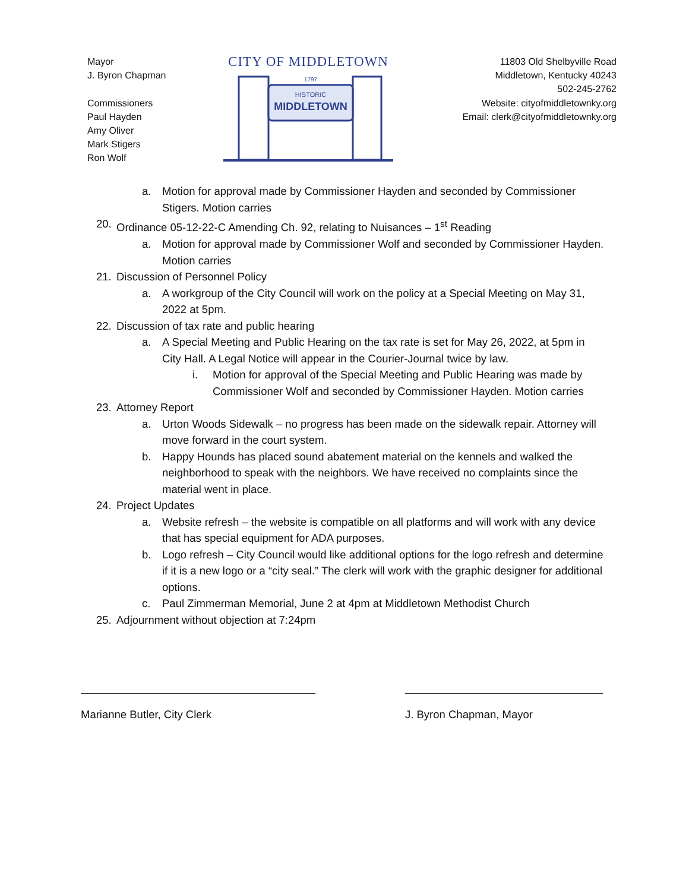Mayor
J. Byron Chapman
Commissioners
Paul Hayden
Amy Oliver
Mark Stigers
Ron Wolf
CITY OF MIDDLETOWN
HISTORIC
MIDDLETOWN
1797
11803 Old Shelbyville Road
Middletown, Kentucky 40243
502-245-2762
Website: cityofmiddletownky.org
Email: clerk@cityofmiddletownky.org
a. Motion for approval made by Commissioner Hayden and seconded by Commissioner Stigers. Motion carries
20. Ordinance 05-12-22-C Amending Ch. 92, relating to Nuisances – 1<sup>st</sup> Reading
a. Motion for approval made by Commissioner Wolf and seconded by Commissioner Hayden. Motion carries
21. Discussion of Personnel Policy
a. A workgroup of the City Council will work on the policy at a Special Meeting on May 31, 2022 at 5pm.
22. Discussion of tax rate and public hearing
a. A Special Meeting and Public Hearing on the tax rate is set for May 26, 2022, at 5pm in City Hall. A Legal Notice will appear in the Courier-Journal twice by law.
i. Motion for approval of the Special Meeting and Public Hearing was made by Commissioner Wolf and seconded by Commissioner Hayden. Motion carries
23. Attorney Report
a. Urton Woods Sidewalk – no progress has been made on the sidewalk repair. Attorney will move forward in the court system.
b. Happy Hounds has placed sound abatement material on the kennels and walked the neighborhood to speak with the neighbors. We have received no complaints since the material went in place.
24. Project Updates
a. Website refresh – the website is compatible on all platforms and will work with any device that has special equipment for ADA purposes.
b. Logo refresh – City Council would like additional options for the logo refresh and determine if it is a new logo or a “city seal.” The clerk will work with the graphic designer for additional options.
c. Paul Zimmerman Memorial, June 2 at 4pm at Middletown Methodist Church
25. Adjournment without objection at 7:24pm
Marianne Butler, City Clerk J. Byron Chapman, Mayor